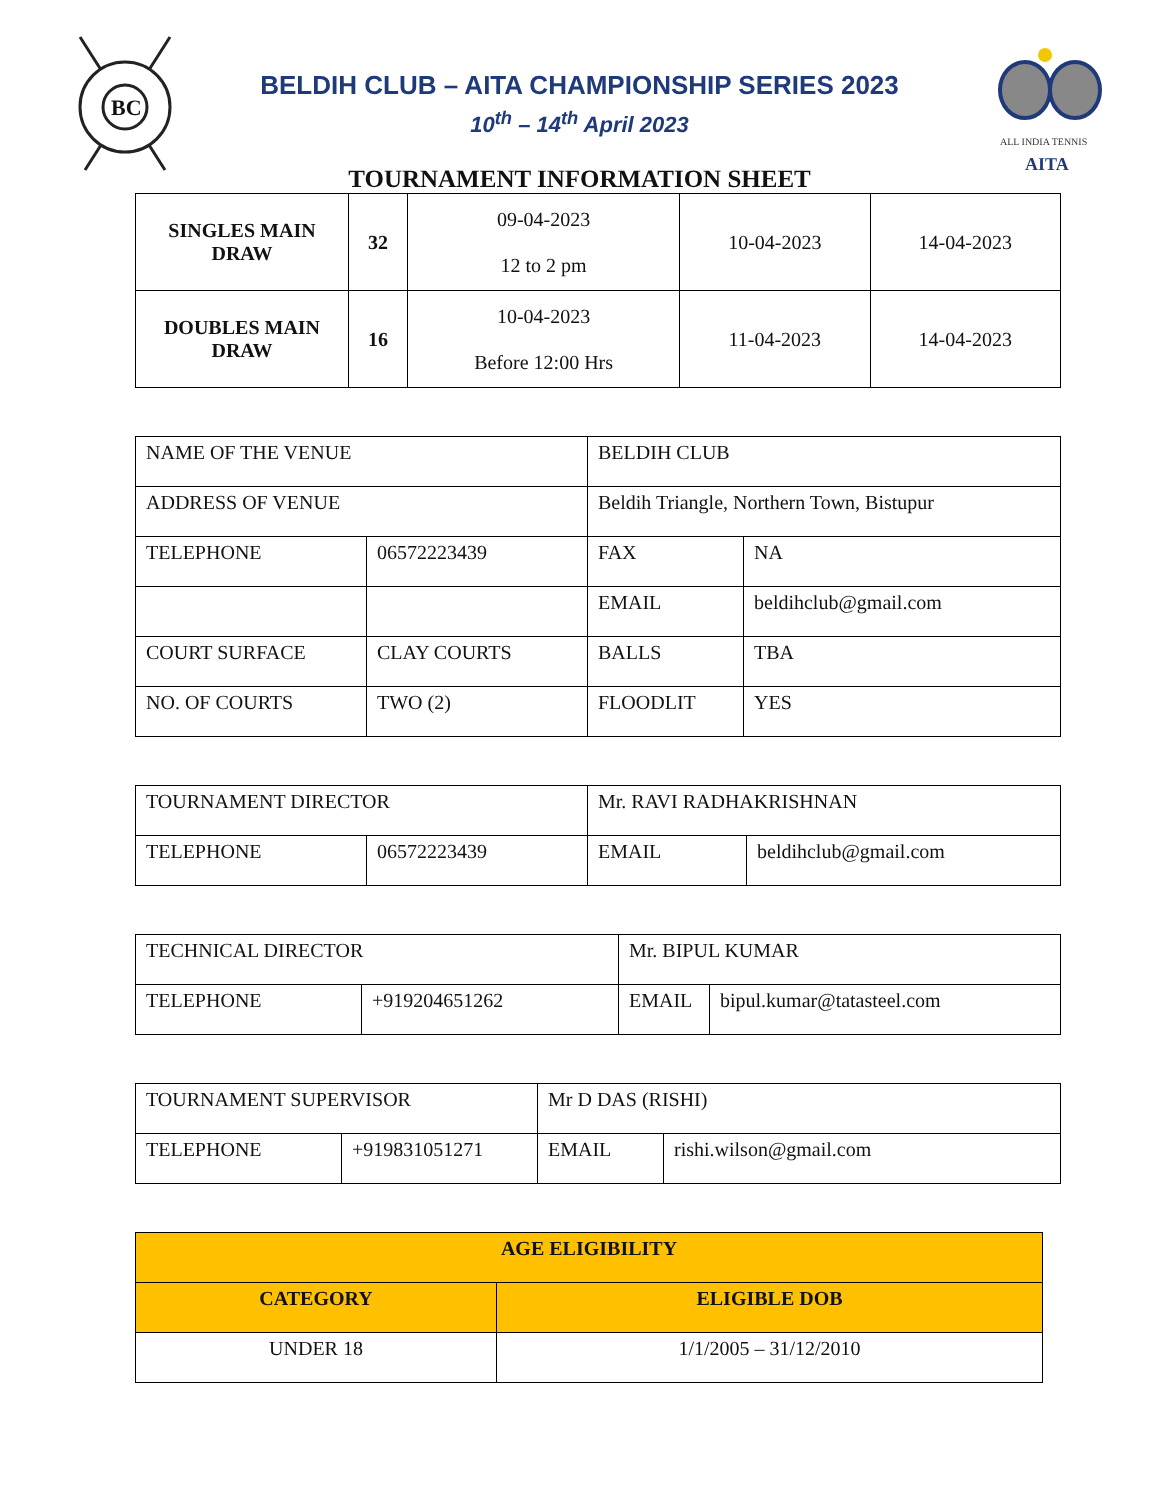BC
ALL INDIA TENNIS
AITA
BELDIH CLUB – AITA CHAMPIONSHIP SERIES 2023
10<sup>th</sup> – 14<sup>th</sup> April 2023
TOURNAMENT INFORMATION SHEET
| SINGLES MAIN DRAW | 32 | 09-04-2023 12 to 2 pm | 10-04-2023 | 14-04-2023 |
| DOUBLES MAIN DRAW | 16 | 10-04-2023 Before 12:00 Hrs | 11-04-2023 | 14-04-2023 |
| NAME OF THE VENUE | | BELDIH CLUB | |
| ADDRESS OF VENUE | | Beldih Triangle, Northern Town, Bistupur | |
| TELEPHONE | 06572223439 | FAX | NA |
| | | EMAIL | beldihclub@gmail.com |
| COURT SURFACE | CLAY COURTS | BALLS | TBA |
| NO. OF COURTS | TWO (2) | FLOODLIT | YES |
| TOURNAMENT DIRECTOR | | Mr. RAVI RADHAKRISHNAN | |
| TELEPHONE | 06572223439 | EMAIL | beldihclub@gmail.com |
| TECHNICAL DIRECTOR | | Mr. BIPUL KUMAR | |
| TELEPHONE | +919204651262 | EMAIL | bipul.kumar@tatasteel.com |
| TOURNAMENT SUPERVISOR | | Mr D DAS (RISHI) | |
| TELEPHONE | +919831051271 | EMAIL | rishi.wilson@gmail.com |
| AGE ELIGIBILITY | |
| CATEGORY | ELIGIBLE DOB |
| UNDER 18 | 1/1/2005 – 31/12/2010 |